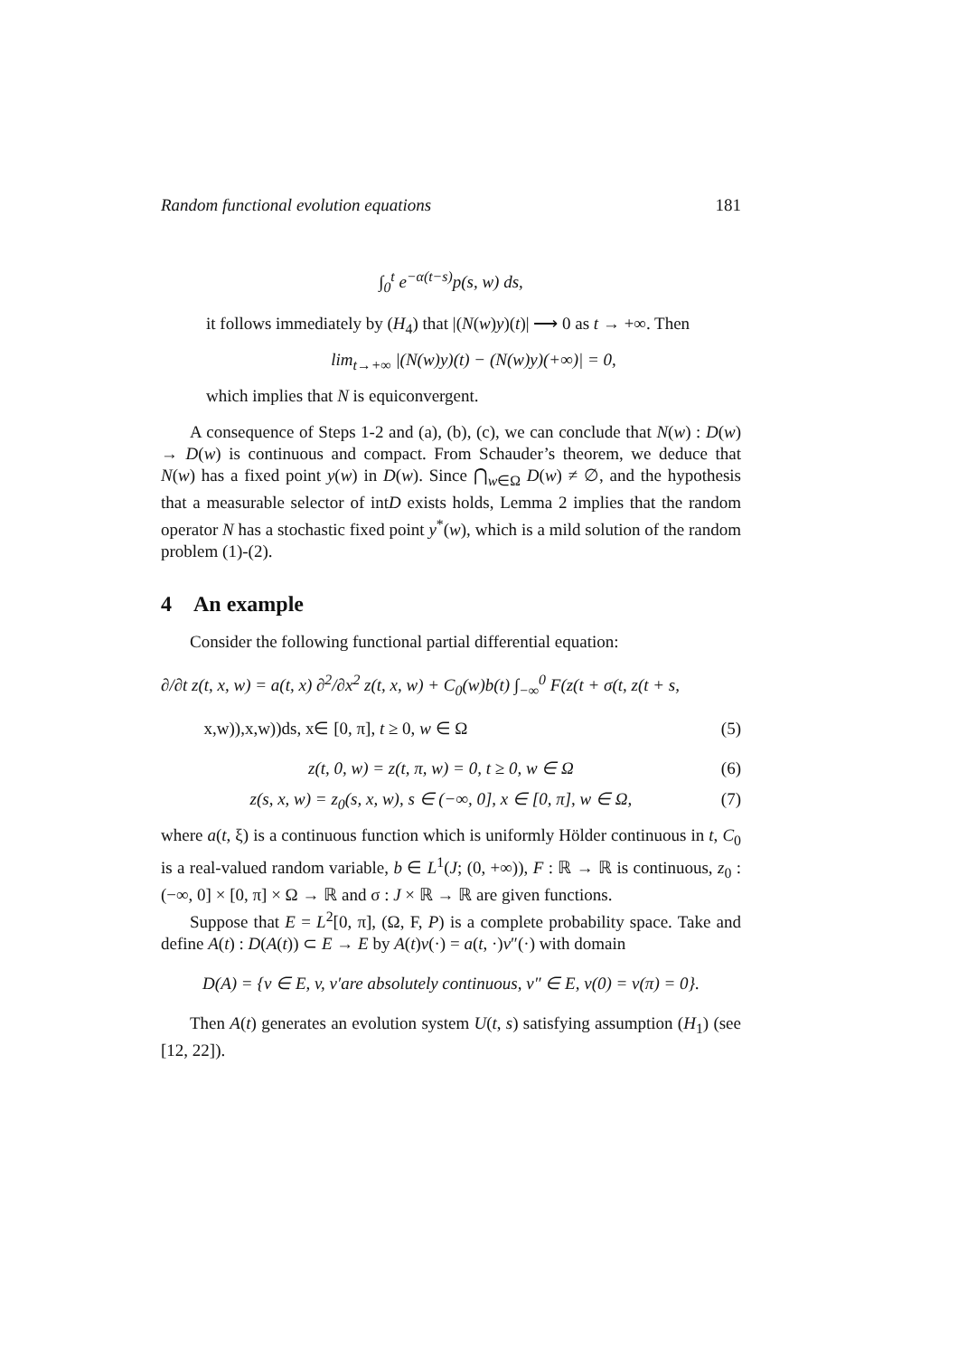Random functional evolution equations 181
∫<sub>0</sub><sup>t</sup> e<sup>−α(t−s)</sup>p(s, w) ds,
it follows immediately by (H<sub>4</sub>) that |(N(w)y)(t)| ⟶ 0 as t → +∞. Then
lim<sub>t→+∞</sub> |(N(w)y)(t) − (N(w)y)(+∞)| = 0,
which implies that N is equiconvergent.
A consequence of Steps 1-2 and (a), (b), (c), we can conclude that N(w) : D(w) → D(w) is continuous and compact. From Schauder’s theorem, we deduce that N(w) has a fixed point y(w) in D(w). Since ⋂<sub>w∈Ω</sub> D(w) ≠ ∅, and the hypothesis that a measurable selector of intD exists holds, Lemma 2 implies that the random operator N has a stochastic fixed point y<sup>*</sup>(w), which is a mild solution of the random problem (1)-(2).
4 An example
Consider the following functional partial differential equation:
∂/∂t z(t, x, w) = a(t, x) ∂<sup>2</sup>/∂x<sup>2</sup> z(t, x, w) + C<sub>0</sub>(w)b(t) ∫<sub>−∞</sub><sup>0</sup> F(z(t + σ(t, z(t + s,
x,w)),x,w))ds, x∈ [0, π], t ≥ 0, w ∈ Ω (5)
z(t, 0, w) = z(t, π, w) = 0, t ≥ 0, w ∈ Ω (6)
z(s, x, w) = z<sub>0</sub>(s, x, w), s ∈ (−∞, 0], x ∈ [0, π], w ∈ Ω, (7)
where a(t, ξ) is a continuous function which is uniformly Hölder continuous in t, C<sub>0</sub> is a real-valued random variable, b ∈ L<sup>1</sup>(J; (0, +∞)), F : ℝ → ℝ is continuous, z<sub>0</sub> : (−∞, 0] × [0, π] × Ω → ℝ and σ : J × ℝ → ℝ are given functions.
Suppose that E = L<sup>2</sup>[0, π], (Ω, F, P) is a complete probability space. Take and define A(t) : D(A(t)) ⊂ E → E by A(t)v(·) = a(t, ·)v″(·) with domain
D(A) = {v ∈ E, v, v′are absolutely continuous, v″ ∈ E, v(0) = v(π) = 0}.
Then A(t) generates an evolution system U(t, s) satisfying assumption (H<sub>1</sub>) (see [12, 22]).